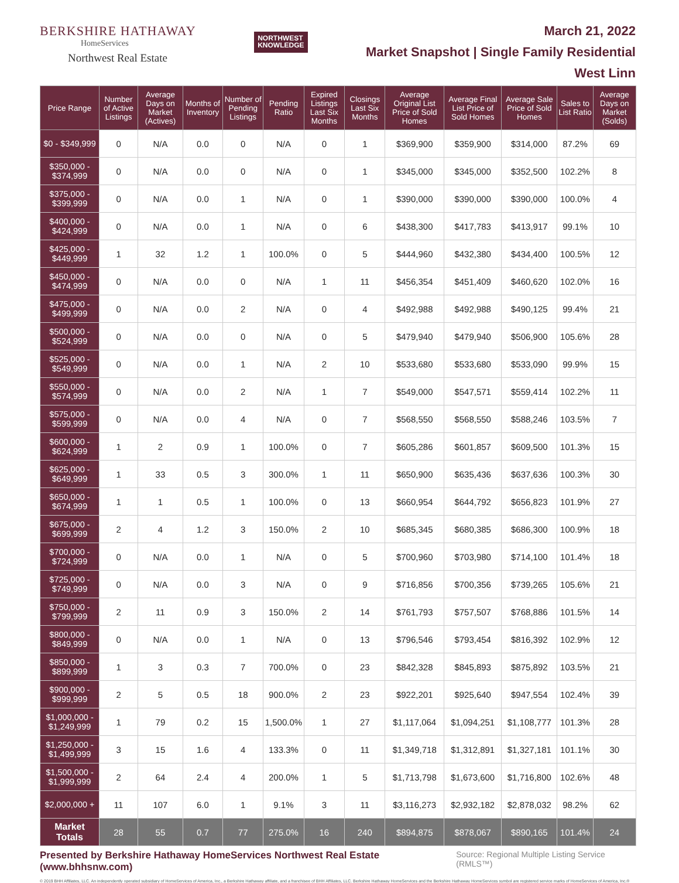BERKSHIRE HATHAWAY
HomeServices
Northwest Real Estate
NORTHWEST
KNOWLEDGE
March 21, 2022
Market Snapshot | Single Family Residential
West Linn
| Price Range | Number of Active Listings | Average Days on Market (Actives) | Months of Inventory | Number of Pending Listings | Pending Ratio | Expired Listings Last Six Months | Closings Last Six Months | Average Original List Price of Sold Homes | Average Final List Price of Sold Homes | Average Sale Price of Sold Homes | Sales to List Ratio | Average Days on Market (Solds) |
| --- | --- | --- | --- | --- | --- | --- | --- | --- | --- | --- | --- | --- |
| $0 - $349,999 | 0 | N/A | 0.0 | 0 | N/A | 0 | 1 | $369,900 | $359,900 | $314,000 | 87.2% | 69 |
| $350,000 - $374,999 | 0 | N/A | 0.0 | 0 | N/A | 0 | 1 | $345,000 | $345,000 | $352,500 | 102.2% | 8 |
| $375,000 - $399,999 | 0 | N/A | 0.0 | 1 | N/A | 0 | 1 | $390,000 | $390,000 | $390,000 | 100.0% | 4 |
| $400,000 - $424,999 | 0 | N/A | 0.0 | 1 | N/A | 0 | 6 | $438,300 | $417,783 | $413,917 | 99.1% | 10 |
| $425,000 - $449,999 | 1 | 32 | 1.2 | 1 | 100.0% | 0 | 5 | $444,960 | $432,380 | $434,400 | 100.5% | 12 |
| $450,000 - $474,999 | 0 | N/A | 0.0 | 0 | N/A | 1 | 11 | $456,354 | $451,409 | $460,620 | 102.0% | 16 |
| $475,000 - $499,999 | 0 | N/A | 0.0 | 2 | N/A | 0 | 4 | $492,988 | $492,988 | $490,125 | 99.4% | 21 |
| $500,000 - $524,999 | 0 | N/A | 0.0 | 0 | N/A | 0 | 5 | $479,940 | $479,940 | $506,900 | 105.6% | 28 |
| $525,000 - $549,999 | 0 | N/A | 0.0 | 1 | N/A | 2 | 10 | $533,680 | $533,680 | $533,090 | 99.9% | 15 |
| $550,000 - $574,999 | 0 | N/A | 0.0 | 2 | N/A | 1 | 7 | $549,000 | $547,571 | $559,414 | 102.2% | 11 |
| $575,000 - $599,999 | 0 | N/A | 0.0 | 4 | N/A | 0 | 7 | $568,550 | $568,550 | $588,246 | 103.5% | 7 |
| $600,000 - $624,999 | 1 | 2 | 0.9 | 1 | 100.0% | 0 | 7 | $605,286 | $601,857 | $609,500 | 101.3% | 15 |
| $625,000 - $649,999 | 1 | 33 | 0.5 | 3 | 300.0% | 1 | 11 | $650,900 | $635,436 | $637,636 | 100.3% | 30 |
| $650,000 - $674,999 | 1 | 1 | 0.5 | 1 | 100.0% | 0 | 13 | $660,954 | $644,792 | $656,823 | 101.9% | 27 |
| $675,000 - $699,999 | 2 | 4 | 1.2 | 3 | 150.0% | 2 | 10 | $685,345 | $680,385 | $686,300 | 100.9% | 18 |
| $700,000 - $724,999 | 0 | N/A | 0.0 | 1 | N/A | 0 | 5 | $700,960 | $703,980 | $714,100 | 101.4% | 18 |
| $725,000 - $749,999 | 0 | N/A | 0.0 | 3 | N/A | 0 | 9 | $716,856 | $700,356 | $739,265 | 105.6% | 21 |
| $750,000 - $799,999 | 2 | 11 | 0.9 | 3 | 150.0% | 2 | 14 | $761,793 | $757,507 | $768,886 | 101.5% | 14 |
| $800,000 - $849,999 | 0 | N/A | 0.0 | 1 | N/A | 0 | 13 | $796,546 | $793,454 | $816,392 | 102.9% | 12 |
| $850,000 - $899,999 | 1 | 3 | 0.3 | 7 | 700.0% | 0 | 23 | $842,328 | $845,893 | $875,892 | 103.5% | 21 |
| $900,000 - $999,999 | 2 | 5 | 0.5 | 18 | 900.0% | 2 | 23 | $922,201 | $925,640 | $947,554 | 102.4% | 39 |
| $1,000,000 - $1,249,999 | 1 | 79 | 0.2 | 15 | 1,500.0% | 1 | 27 | $1,117,064 | $1,094,251 | $1,108,777 | 101.3% | 28 |
| $1,250,000 - $1,499,999 | 3 | 15 | 1.6 | 4 | 133.3% | 0 | 11 | $1,349,718 | $1,312,891 | $1,327,181 | 101.1% | 30 |
| $1,500,000 - $1,999,999 | 2 | 64 | 2.4 | 4 | 200.0% | 1 | 5 | $1,713,798 | $1,673,600 | $1,716,800 | 102.6% | 48 |
| $2,000,000 + | 11 | 107 | 6.0 | 1 | 9.1% | 3 | 11 | $3,116,273 | $2,932,182 | $2,878,032 | 98.2% | 62 |
| Market Totals | 28 | 55 | 0.7 | 77 | 275.0% | 16 | 240 | $894,875 | $878,067 | $890,165 | 101.4% | 24 |
Presented by Berkshire Hathaway HomeServices Northwest Real Estate (www.bhhsnw.com) Source: Regional Multiple Listing Service (RMLS™)
© 2019 BHH Affiliates, LLC. An independently operated subsidiary of HomeServices of America, Inc., a Berkshire Hathaway affiliate, and a franchisee of BHH Affiliates, LLC. Berkshire Hathaway HomeServices and the Berkshire Hathaway HomeServices symbol are registered service marks of HomeServices of America, Inc.®